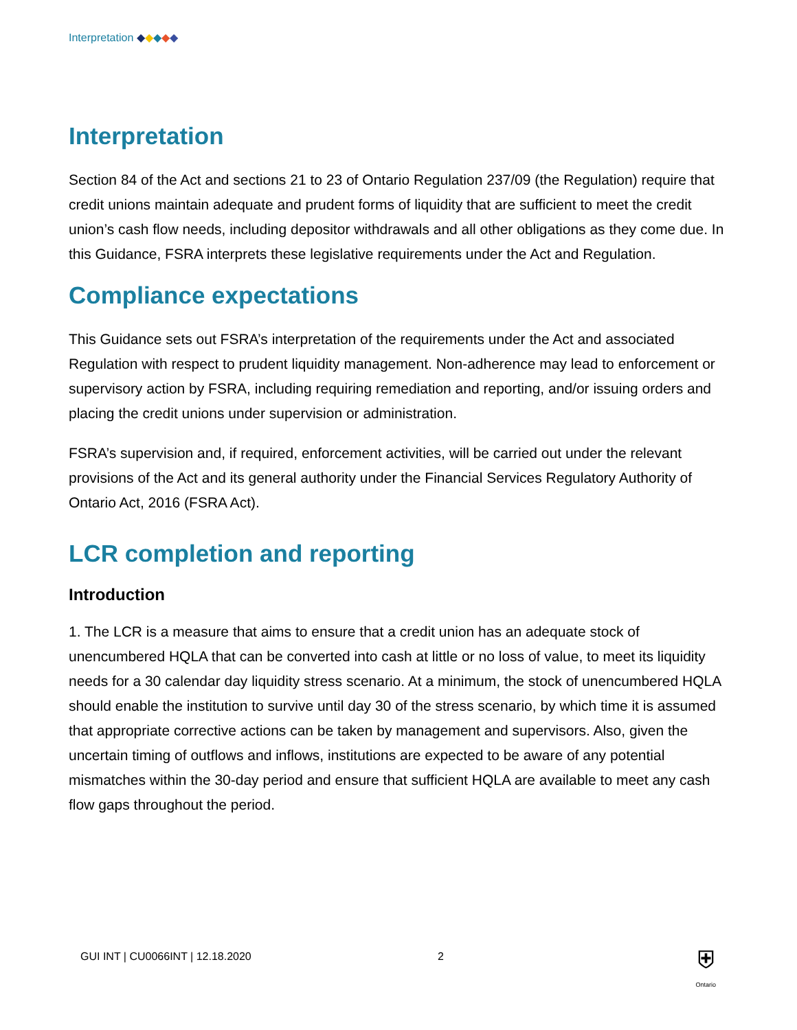Interpretation ◆◆◆◆◆
Interpretation
Section 84 of the Act and sections 21 to 23 of Ontario Regulation 237/09 (the Regulation) require that credit unions maintain adequate and prudent forms of liquidity that are sufficient to meet the credit union’s cash flow needs, including depositor withdrawals and all other obligations as they come due. In this Guidance, FSRA interprets these legislative requirements under the Act and Regulation.
Compliance expectations
This Guidance sets out FSRA’s interpretation of the requirements under the Act and associated Regulation with respect to prudent liquidity management. Non-adherence may lead to enforcement or supervisory action by FSRA, including requiring remediation and reporting, and/or issuing orders and placing the credit unions under supervision or administration.
FSRA’s supervision and, if required, enforcement activities, will be carried out under the relevant provisions of the Act and its general authority under the Financial Services Regulatory Authority of Ontario Act, 2016 (FSRA Act).
LCR completion and reporting
Introduction
1. The LCR is a measure that aims to ensure that a credit union has an adequate stock of unencumbered HQLA that can be converted into cash at little or no loss of value, to meet its liquidity needs for a 30 calendar day liquidity stress scenario. At a minimum, the stock of unencumbered HQLA should enable the institution to survive until day 30 of the stress scenario, by which time it is assumed that appropriate corrective actions can be taken by management and supervisors. Also, given the uncertain timing of outflows and inflows, institutions are expected to be aware of any potential mismatches within the 30-day period and ensure that sufficient HQLA are available to meet any cash flow gaps throughout the period.
GUI INT | CU0066INT | 12.18.2020 2
⛨
Ontario